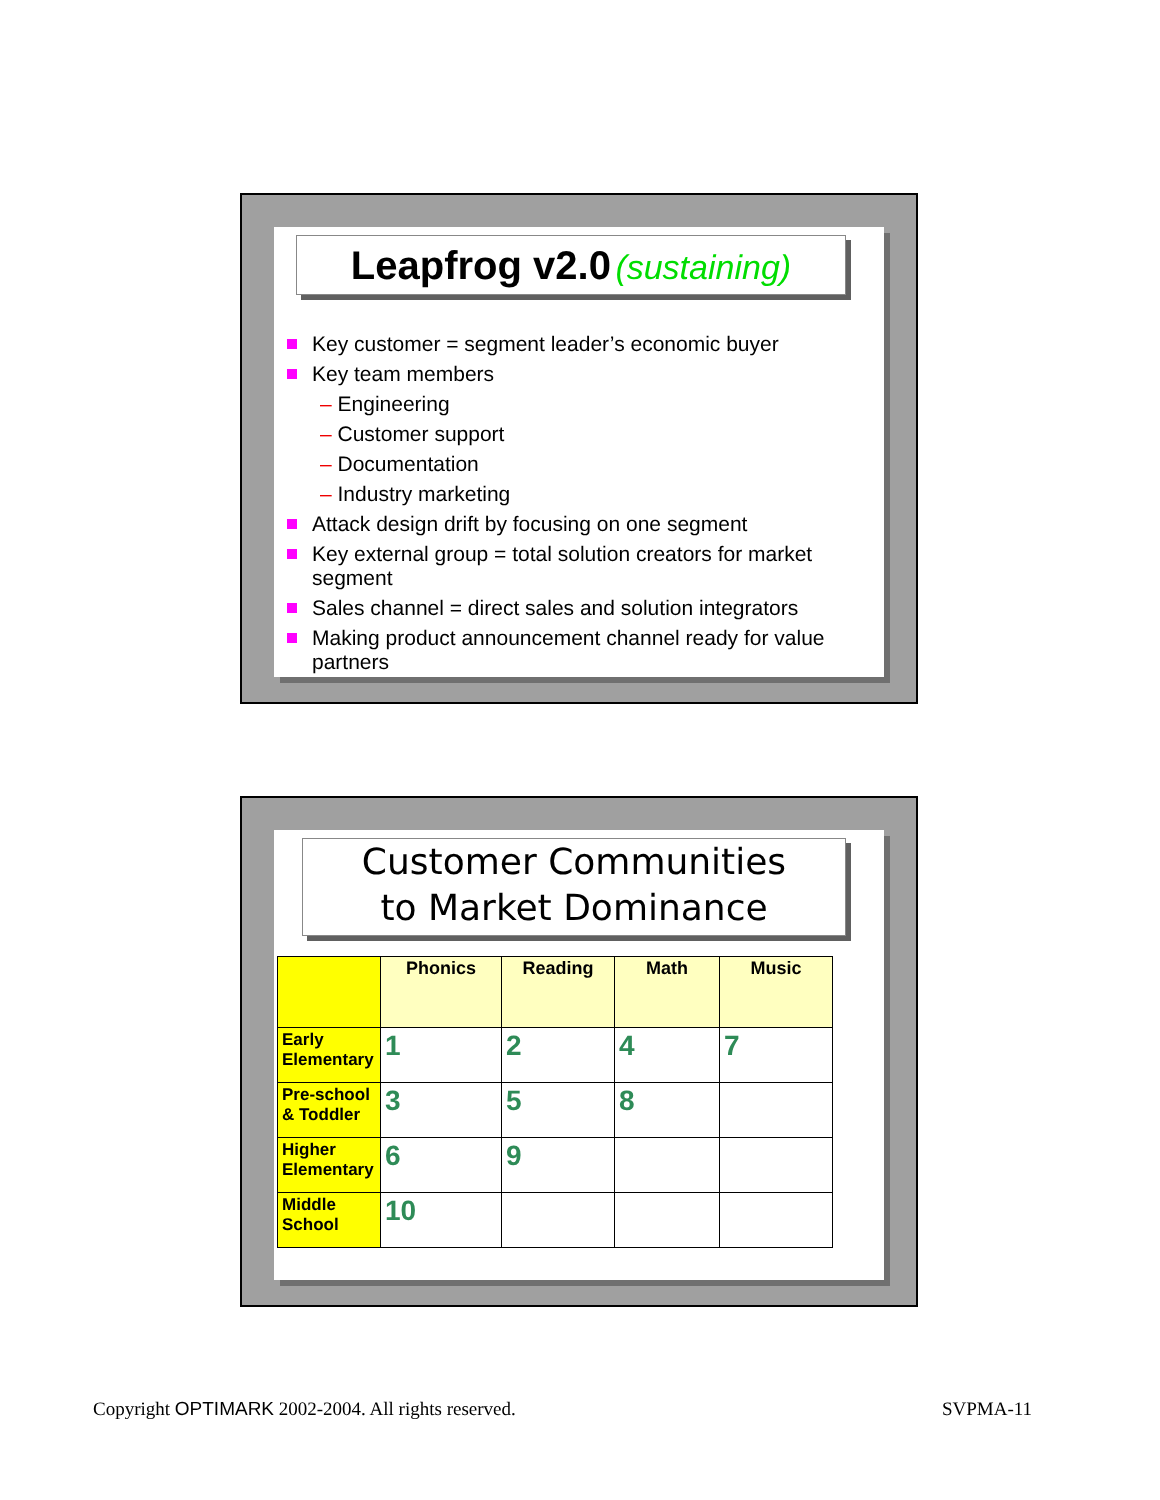Leapfrog v2.0 (sustaining)
Key customer = segment leader’s economic buyer
Key team members
– Engineering
– Customer support
– Documentation
– Industry marketing
Attack design drift by focusing on one segment
Key external group = total solution creators for market segment
Sales channel = direct sales and solution integrators
Making product announcement channel ready for value partners
Customer Communities
to Market Dominance
| | Phonics | Reading | Math | Music |
| --- | --- | --- | --- | --- |
| Early Elementary | 1 | 2 | 4 | 7 |
| Pre-school & Toddler | 3 | 5 | 8 | |
| Higher Elementary | 6 | 9 | | |
| Middle School | 10 | | | |
Copyright OPTIMARK 2002-2004. All rights reserved.
SVPMA-11